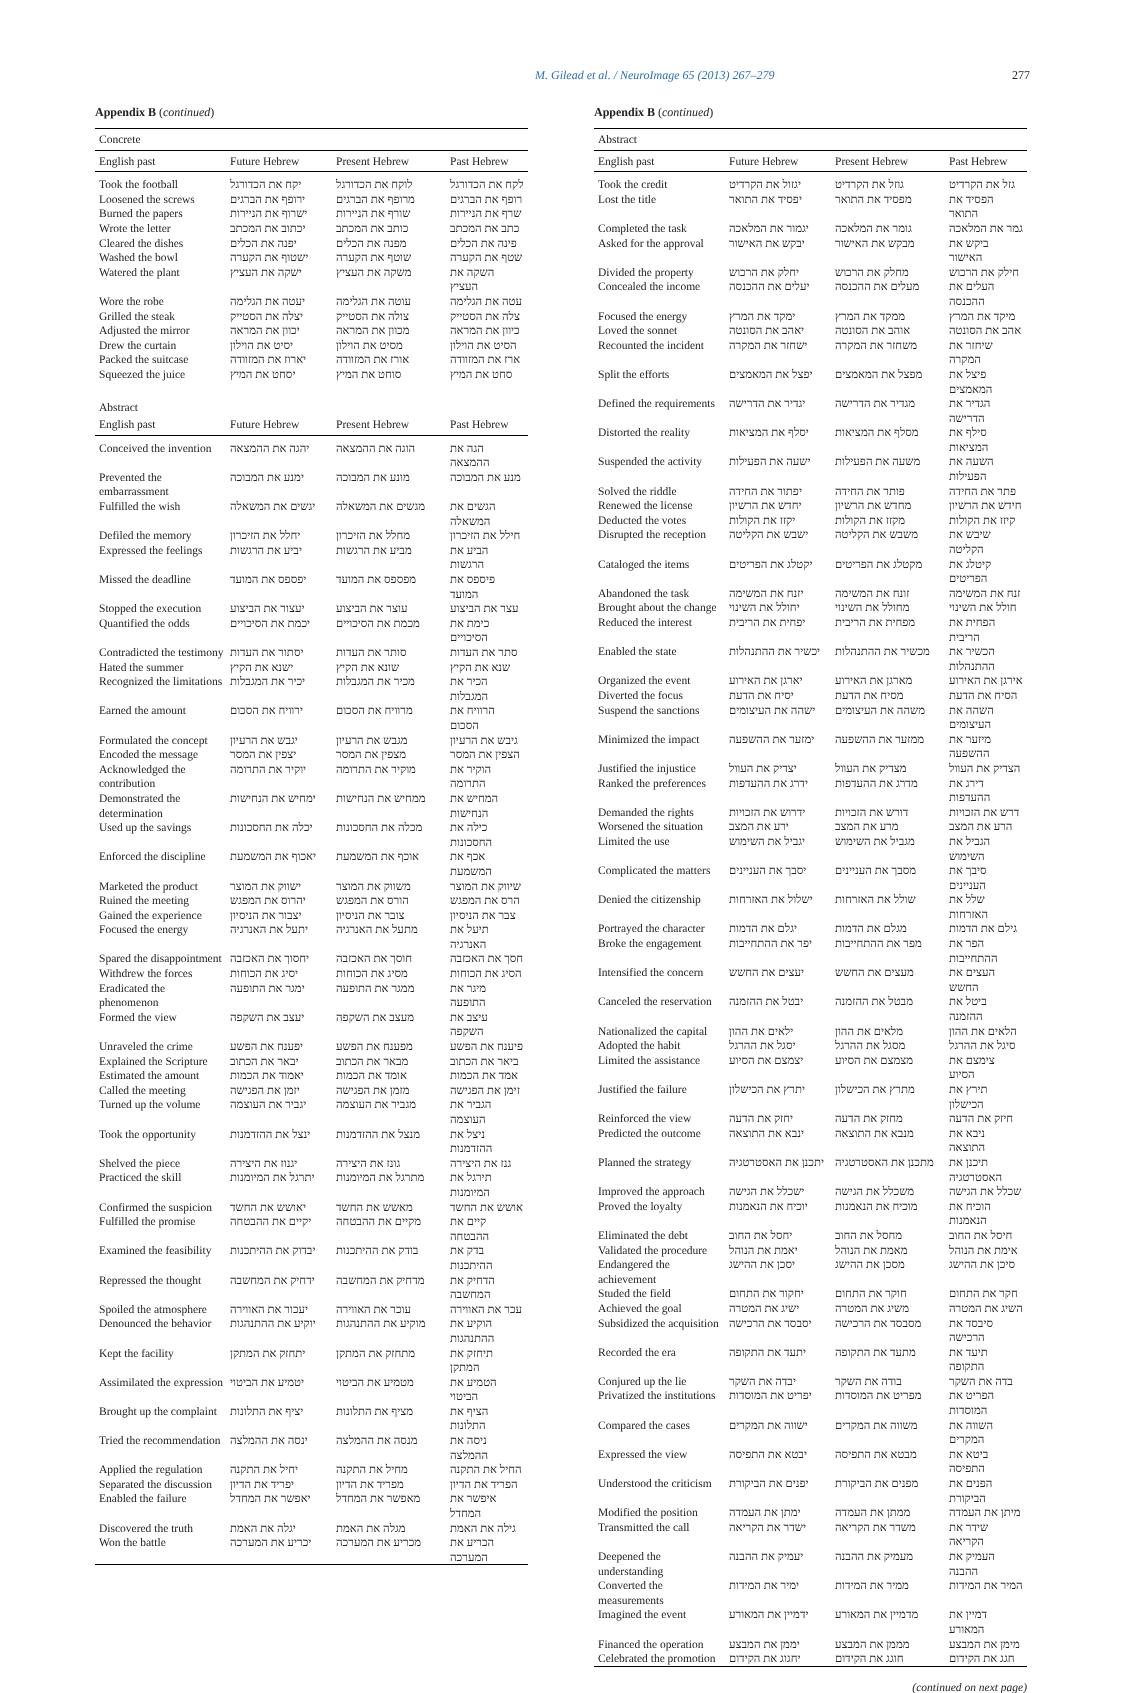M. Gilead et al. / NeuroImage 65 (2013) 267–279 277
Appendix B (continued)
| Concrete | | | |
| English past | Future Hebrew | Present Hebrew | Past Hebrew |
| Took the football | יקח את הכדורגל | לוקח את הכדורגל | לקח את הכדורגל |
| Loosened the screws | ירופף את הברגים | מרופף את הברגים | רופף את הברגים |
| Burned the papers | ישרוף את הניירות | שורף את הניירות | שרף את הניירות |
| Wrote the letter | יכתוב את המכתב | כותב את המכתב | כתב את המכתב |
| Cleared the dishes | יפנה את הכלים | מפנה את הכלים | פינה את הכלים |
| Washed the bowl | ישטוף את הקערה | שוטף את הקערה | שטף את הקערה |
| Watered the plant | ישקה את העציץ | משקה את העציץ | השקה את העציץ |
| Wore the robe | יעטה את הגלימה | עוטה את הגלימה | עטה את הגלימה |
| Grilled the steak | יצלה את הסטייק | צולה את הסטייק | צלה את הסטייק |
| Adjusted the mirror | יכוון את המראה | מכוון את המראה | כיוון את המראה |
| Drew the curtain | יסיט את הוילון | מסיט את הוילון | הסיט את הוילון |
| Packed the suitcase | יארוז את המזוודה | אורז את המזוודה | ארז את המזוודה |
| Squeezed the juice | יסחט את המיץ | סוחט את המיץ | סחט את המיץ |
| Abstract | | | |
| English past | Future Hebrew | Present Hebrew | Past Hebrew |
| Conceived the invention | יהגה את ההמצאה | הוגה את ההמצאה | הגה את ההמצאה |
| Prevented the embarrassment | ימנע את המבוכה | מונע את המבוכה | מנע את המבוכה |
| Fulfilled the wish | יגשים את המשאלה | מגשים את המשאלה | הגשים את המשאלה |
| Defiled the memory | יחלל את הזיכרון | מחלל את הזיכרון | חילל את הזיכרון |
| Expressed the feelings | יביע את הרגשות | מביע את הרגשות | הביע את הרגשות |
| Missed the deadline | יפספס את המועד | מפספס את המועד | פיספס את המועד |
| Stopped the execution | יעצור את הביצוע | עוצר את הביצוע | עצר את הביצוע |
| Quantified the odds | יכמת את הסיכויים | מכמת את הסיכויים | כימת את הסיכויים |
| Contradicted the testimony | יסתור את העדות | סותר את העדות | סתר את העדות |
| Hated the summer | ישנא את הקיץ | שונא את הקיץ | שנא את הקיץ |
| Recognized the limitations | יכיר את המגבלות | מכיר את המגבלות | הכיר את המגבלות |
| Earned the amount | ירוויח את הסכום | מרוויח את הסכום | הרוויח את הסכום |
| Formulated the concept | יגבש את הרעיון | מגבש את הרעיון | גיבש את הרעיון |
| Encoded the message | יצפין את המסר | מצפין את המסר | הצפין את המסר |
| Acknowledged the contribution | יוקיר את התרומה | מוקיר את התרומה | הוקיר את התרומה |
| Demonstrated the determination | ימחיש את הנחישות | ממחיש את הנחישות | המחיש את הנחישות |
| Used up the savings | יכלה את החסכונות | מכלה את החסכונות | כילה את החסכונות |
| Enforced the discipline | יאכוף את המשמעת | אוכף את המשמעת | אכף את המשמעת |
| Marketed the product | ישווק את המוצר | משווק את המוצר | שיווק את המוצר |
| Ruined the meeting | יהרוס את המפגש | הורס את המפגש | הרס את המפגש |
| Gained the experience | יצבור את הניסיון | צובר את הניסיון | צבר את הניסיון |
| Focused the energy | יתעל את האנרגיה | מתעל את האנרגיה | תיעל את האנרגיה |
| Spared the disappointment | יחסוך את האכזבה | חוסך את האכזבה | חסך את האכזבה |
| Withdrew the forces | יסיג את הכוחות | מסיג את הכוחות | הסיג את הכוחות |
| Eradicated the phenomenon | ימגר את התופעה | ממגר את התופעה | מיגר את התופעה |
| Formed the view | יעצב את השקפה | מעצב את השקפה | עיצב את השקפה |
| Unraveled the crime | יפענח את הפשע | מפענח את הפשע | פיענח את הפשע |
| Explained the Scripture | יבאר את הכתוב | מבאר את הכתוב | ביאר את הכתוב |
| Estimated the amount | יאמוד את הכמות | אומד את הכמות | אמד את הכמות |
| Called the meeting | יזמן את הפגישה | מזמן את הפגישה | זימן את הפגישה |
| Turned up the volume | יגביר את העוצמה | מגביר את העוצמה | הגביר את העוצמה |
| Took the opportunity | ינצל את ההזדמנות | מנצל את ההזדמנות | ניצל את ההזדמנות |
| Shelved the piece | יגנוז את היצירה | גונז את היצירה | גנז את היצירה |
| Practiced the skill | יתרגל את המיומנות | מתרגל את המיומנות | תירגל את המיומנות |
| Confirmed the suspicion | יאושש את החשד | מאשש את החשד | אושש את החשד |
| Fulfilled the promise | יקיים את ההבטחה | מקיים את ההבטחה | קיים את ההבטחה |
| Examined the feasibility | יבדוק את ההיתכנות | בודק את ההיתכנות | בדק את ההיתכנות |
| Repressed the thought | ידחיק את המחשבה | מדחיק את המחשבה | הדחיק את המחשבה |
| Spoiled the atmosphere | יעכור את האווירה | עוכר את האווירה | עכר את האווירה |
| Denounced the behavior | יוקיע את ההתנהגות | מוקיע את ההתנהגות | הוקיע את ההתנהגות |
| Kept the facility | יתחזק את המתקן | מתחזק את המתקן | תיחזק את המתקן |
| Assimilated the expression | יטמיע את הביטוי | מטמיע את הביטוי | הטמיע את הביטוי |
| Brought up the complaint | יציף את התלונות | מציף את התלונות | הציף את התלונות |
| Tried the recommendation | ינסה את ההמלצה | מנסה את ההמלצה | ניסה את ההמלצה |
| Applied the regulation | יחיל את התקנה | מחיל את התקנה | החיל את התקנה |
| Separated the discussion | יפריד את הדיון | מפריד את הדיון | הפריד את הדיון |
| Enabled the failure | יאפשר את המחדל | מאפשר את המחדל | איפשר את המחדל |
| Discovered the truth | יגלה את האמת | מגלה את האמת | גילה את האמת |
| Won the battle | יכריע את המערכה | מכריע את המערכה | הכריע את המערכה |
Appendix B (continued)
| Abstract | | | |
| English past | Future Hebrew | Present Hebrew | Past Hebrew |
| Took the credit | יגזול את הקרדיט | גוזל את הקרדיט | גזל את הקרדיט |
| Lost the title | יפסיד את התואר | מפסיד את התואר | הפסיד את התואר |
| Completed the task | יגמור את המלאכה | גומר את המלאכה | גמר את המלאכה |
| Asked for the approval | יבקש את האישור | מבקש את האישור | ביקש את האישור |
| Divided the property | יחלק את הרכוש | מחלק את הרכוש | חילק את הרכוש |
| Concealed the income | יעלים את ההכנסה | מעלים את ההכנסה | העלים את ההכנסה |
| Focused the energy | ימקד את המרץ | ממקד את המרץ | מיקד את המרץ |
| Loved the sonnet | יאהב את הסונטה | אוהב את הסונטה | אהב את הסונטה |
| Recounted the incident | ישחזר את המקרה | משחזר את המקרה | שיחזר את המקרה |
| Split the efforts | יפצל את המאמצים | מפצל את המאמצים | פיצל את המאמצים |
| Defined the requirements | יגדיר את הדרישה | מגדיר את הדרישה | הגדיר את הדרישה |
| Distorted the reality | יסלף את המציאות | מסלף את המציאות | סילף את המציאות |
| Suspended the activity | ישעה את הפעילות | משעה את הפעילות | השעה את הפעילות |
| Solved the riddle | יפתור את החידה | פותר את החידה | פתר את החידה |
| Renewed the license | יחדש את הרשיון | מחדש את הרשיון | חידש את הרשיון |
| Deducted the votes | יקזז את הקולות | מקזז את הקולות | קיזז את הקולות |
| Disrupted the reception | ישבש את הקליטה | משבש את הקליטה | שיבש את הקליטה |
| Cataloged the items | יקטלג את הפריטים | מקטלג את הפריטים | קיטלג את הפריטים |
| Abandoned the task | יזנח את המשימה | זונח את המשימה | זנח את המשימה |
| Brought about the change | יחולל את השינוי | מחולל את השינוי | חולל את השינוי |
| Reduced the interest | יפחית את הריבית | מפחית את הריבית | הפחית את הריבית |
| Enabled the state | יכשיר את ההתנהלות | מכשיר את ההתנהלות | הכשיר את ההתנהלות |
| Organized the event | יארגן את האירוע | מארגן את האירוע | אירגן את האירוע |
| Diverted the focus | יסיח את הדעת | מסיח את הדעת | הסיח את הדעת |
| Suspend the sanctions | ישהה את העיצומים | משהה את העיצומים | השהה את העיצומים |
| Minimized the impact | ימזער את ההשפעה | ממזער את ההשפעה | מיזער את ההשפעה |
| Justified the injustice | יצדיק את העוול | מצדיק את העוול | הצדיק את העוול |
| Ranked the preferences | ידרג את ההעדפות | מדרג את ההעדפות | דירג את ההעדפות |
| Demanded the rights | ידרוש את הזכויות | דורש את הזכויות | דרש את הזכויות |
| Worsened the situation | ירע את המצב | מרע את המצב | הרע את המצב |
| Limited the use | יגביל את השימוש | מגביל את השימוש | הגביל את השימוש |
| Complicated the matters | יסבך את העניינים | מסבך את העניינים | סיבך את העניינים |
| Denied the citizenship | ישלול את האזרחות | שולל את האזרחות | שלל את האזרחות |
| Portrayed the character | יגלם את הדמות | מגלם את הדמות | גילם את הדמות |
| Broke the engagement | יפר את ההתחייבות | מפר את ההתחייבות | הפר את ההתחייבות |
| Intensified the concern | יעצים את החשש | מעצים את החשש | העצים את החשש |
| Canceled the reservation | יבטל את ההזמנה | מבטל את ההזמנה | ביטל את ההזמנה |
| Nationalized the capital | ילאים את ההון | מלאים את ההון | הלאים את ההון |
| Adopted the habit | יסגל את ההרגל | מסגל את ההרגל | סיגל את ההרגל |
| Limited the assistance | יצמצם את הסיוע | מצמצם את הסיוע | צימצם את הסיוע |
| Justified the failure | יתרץ את הכישלון | מתרץ את הכישלון | תירץ את הכישלון |
| Reinforced the view | יחזק את הדעה | מחזק את הדעה | חיזק את הדעה |
| Predicted the outcome | ינבא את התוצאה | מנבא את התוצאה | ניבא את התוצאה |
| Planned the strategy | יתכנן את האסטרטגיה | מתכנן את האסטרטגיה | תיכנן את האסטרטגיה |
| Improved the approach | ישכלל את הגישה | משכלל את הגישה | שכלל את הגישה |
| Proved the loyalty | יוכיח את הנאמנות | מוכיח את הנאמנות | הוכיח את הנאמנות |
| Eliminated the debt | יחסל את החוב | מחסל את החוב | חיסל את החוב |
| Validated the procedure | יאמת את הנוהל | מאמת את הנוהל | אימת את הנוהל |
| Endangered the achievement | יסכן את ההישג | מסכן את ההישג | סיכן את ההישג |
| Studed the field | יחקור את התחום | חוקר את התחום | חקר את התחום |
| Achieved the goal | ישיג את המטרה | משיג את המטרה | השיג את המטרה |
| Subsidized the acquisition | יסבסד את הרכישה | מסבסד את הרכישה | סיבסד את הרכישה |
| Recorded the era | יתעד את התקופה | מתעד את התקופה | תיעד את התקופה |
| Conjured up the lie | יבדה את השקר | בודה את השקר | בדה את השקר |
| Privatized the institutions | יפריט את המוסדות | מפריט את המוסדות | הפריט את המוסדות |
| Compared the cases | ישווה את המקרים | משווה את המקרים | השווה את המקרים |
| Expressed the view | יבטא את התפיסה | מבטא את התפיסה | ביטא את התפיסה |
| Understood the criticism | יפנים את הביקורת | מפנים את הביקורת | הפנים את הביקורת |
| Modified the position | ימתן את העמדה | ממתן את העמדה | מיתן את העמדה |
| Transmitted the call | ישדר את הקריאה | משדר את הקריאה | שידר את הקריאה |
| Deepened the understanding | יעמיק את ההבנה | מעמיק את ההבנה | העמיק את ההבנה |
| Converted the measurements | ימיר את המידות | ממיר את המידות | המיר את המידות |
| Imagined the event | ידמיין את המאורע | מדמיין את המאורע | דמיין את המאורע |
| Financed the operation | יממן את המבצע | מממן את המבצע | מימן את המבצע |
| Celebrated the promotion | יחגוג את הקידום | חוגג את הקידום | חגג את הקידום |
(continued on next page)